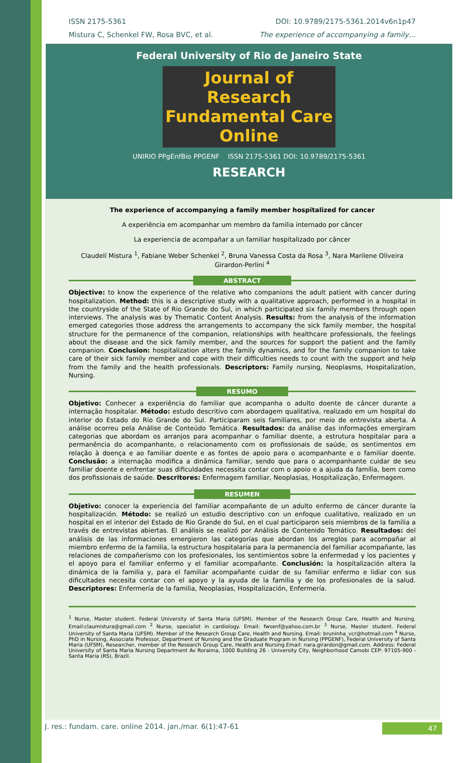ISSN 2175-5361 DOI: 10.9789/2175-5361.2014v6n1p47
Mistura C, Schenkel FW, Rosa BVC, et al. The experience of accompanying a family…
Federal University of Rio de Janeiro State
Journal of Research
Fundamental Care Online
UNIRIO PPgEnfBio PPGENF ISSN 2175-5361 DOI: 10.9789/2175-5361
RESEARCH
The experience of accompanying a family member hospitalized for cancer
A experiência em acompanhar um membro da família internado por câncer
La experiencia de acompañar a un familiar hospitalizado por câncer
Claudelí Mistura <sup>1</sup>, Fabiane Weber Schenkel <sup>2</sup>, Bruna Vanessa Costa da Rosa <sup>3</sup>, Nara Marilene Oliveira Girardon-Perlini <sup>4</sup>
ABSTRACT
Objective: to know the experience of the relative who companions the adult patient with cancer during hospitalization. Method: this is a descriptive study with a qualitative approach, performed in a hospital in the countryside of the State of Rio Grande do Sul, in which participated six family members through open interviews. The analysis was by Thematic Content Analysis. Results: from the analysis of the information emerged categories those address the arrangements to accompany the sick family member, the hospital structure for the permanence of the companion, relationships with healthcare professionals, the feelings about the disease and the sick family member, and the sources for support the patient and the family companion. Conclusion: hospitalization alters the family dynamics, and for the family companion to take care of their sick family member and cope with their difficulties needs to count with the support and help from the family and the health professionals. Descriptors: Family nursing, Neoplasms, Hospitalization, Nursing.
RESUMO
Objetivo: Conhecer a experiência do familiar que acompanha o adulto doente de câncer durante a internação hospitalar. Método: estudo descritivo com abordagem qualitativa, realizado em um hospital do interior do Estado do Rio Grande do Sul. Participaram seis familiares, por meio de entrevista aberta. A análise ocorreu pela Análise de Conteúdo Temática. Resultados: da análise das informações emergiram categorias que abordam os arranjos para acompanhar o familiar doente, a estrutura hospitalar para a permanência do acompanhante, o relacionamento com os profissionais de saúde, os sentimentos em relação à doença e ao familiar doente e as fontes de apoio para o acompanhante e o familiar doente. Conclusão: a internação modifica a dinâmica familiar, sendo que para o acompanhante cuidar de seu familiar doente e enfrentar suas dificuldades necessita contar com o apoio e a ajuda da família, bem como dos profissionais de saúde. Descritores: Enfermagem familiar, Neoplasias, Hospitalização, Enfermagem.
RESUMEN
Objetivo: conocer la experiencia del familiar acompañante de un adulto enfermo de cáncer durante la hospitalización. Método: se realizó un estudio descriptivo con un enfoque cualitativo, realizado en un hospital en el interior del Estado de Rio Grande do Sul, en el cual participaron seis miembros de la familia a través de entrevistas abiertas. El análisis se realizó por Análisis de Contenido Temático. Resultados: del análisis de las informaciones emergieron las categorías que abordan los arreglos para acompañar al miembro enfermo de la familia, la estructura hospitalaria para la permanencia del familiar acompañante, las relaciones de compañerismo con los profesionales, los sentimientos sobre la enfermedad y los pacientes y el apoyo para el familiar enfermo y el familiar acompañante. Conclusión: la hospitalización altera la dinámica de la familia y, para el familiar acompañante cuidar de su familiar enfermo e lidiar con sus dificultades necesita contar con el apoyo y la ayuda de la familia y de los profesionales de la salud. Descriptores: Enfermería de la familia, Neoplasias, Hospitalización, Enfermería.
<sup>1</sup> Nurse, Master student. Federal University of Santa Maria (UFSM). Member of the Research Group Care, Health and Nursing. Email:claumistura@gmail.com <sup>2</sup> Nurse, specialist in cardiology. Email: fwsenf@yahoo.com.br <sup>3</sup> Nurse, Master student. Federal University of Santa Maria (UFSM). Member of the Research Group Care, Health and Nursing. Email: bruninha_vcr@hotmail.com <sup>4</sup> Nurse, PhD in Nursing, Associate Professor, Department of Nursing and the Graduate Program in Nursing (PPGENF), Federal University of Santa Maria (UFSM), Researcher, member of the Research Group Care, Health and Nursing.Email: nara.girardon@gmail.com. Address: Federal University of Santa Maria Nursing Department Av Roraima, 1000 Building 26 - University City, Neighborhood Camobi CEP: 97105-900 - Santa Maria (RS), Brazil.
J. res.: fundam. care. online 2014. jan./mar. 6(1):47-61 47